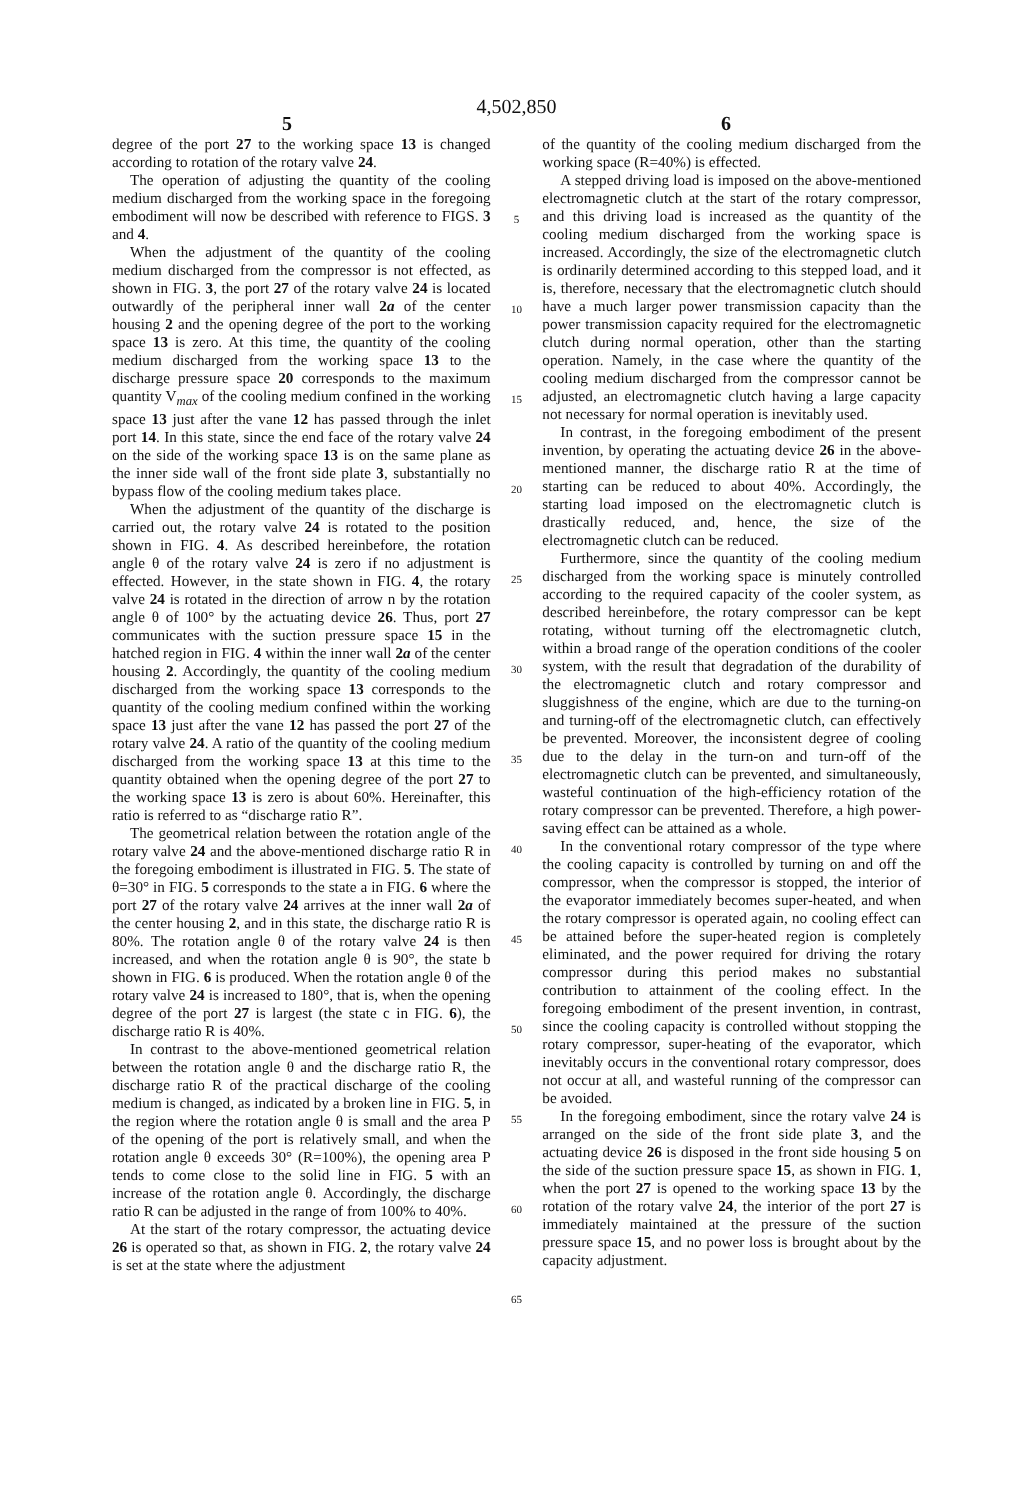4,502,850
5 6
degree of the port 27 to the working space 13 is changed according to rotation of the rotary valve 24.
The operation of adjusting the quantity of the cooling medium discharged from the working space in the foregoing embodiment will now be described with reference to FIGS. 3 and 4.
When the adjustment of the quantity of the cooling medium discharged from the compressor is not effected, as shown in FIG. 3, the port 27 of the rotary valve 24 is located outwardly of the peripheral inner wall 2a of the center housing 2 and the opening degree of the port to the working space 13 is zero. At this time, the quantity of the cooling medium discharged from the working space 13 to the discharge pressure space 20 corresponds to the maximum quantity V<sub>max</sub> of the cooling medium confined in the working space 13 just after the vane 12 has passed through the inlet port 14. In this state, since the end face of the rotary valve 24 on the side of the working space 13 is on the same plane as the inner side wall of the front side plate 3, substantially no bypass flow of the cooling medium takes place.
When the adjustment of the quantity of the discharge is carried out, the rotary valve 24 is rotated to the position shown in FIG. 4. As described hereinbefore, the rotation angle θ of the rotary valve 24 is zero if no adjustment is effected. However, in the state shown in FIG. 4, the rotary valve 24 is rotated in the direction of arrow n by the rotation angle θ of 100° by the actuating device 26. Thus, port 27 communicates with the suction pressure space 15 in the hatched region in FIG. 4 within the inner wall 2a of the center housing 2. Accordingly, the quantity of the cooling medium discharged from the working space 13 corresponds to the quantity of the cooling medium confined within the working space 13 just after the vane 12 has passed the port 27 of the rotary valve 24. A ratio of the quantity of the cooling medium discharged from the working space 13 at this time to the quantity obtained when the opening degree of the port 27 to the working space 13 is zero is about 60%. Hereinafter, this ratio is referred to as “discharge ratio R”.
The geometrical relation between the rotation angle of the rotary valve 24 and the above-mentioned discharge ratio R in the foregoing embodiment is illustrated in FIG. 5. The state of θ=30° in FIG. 5 corresponds to the state a in FIG. 6 where the port 27 of the rotary valve 24 arrives at the inner wall 2a of the center housing 2, and in this state, the discharge ratio R is 80%. The rotation angle θ of the rotary valve 24 is then increased, and when the rotation angle θ is 90°, the state b shown in FIG. 6 is produced. When the rotation angle θ of the rotary valve 24 is increased to 180°, that is, when the opening degree of the port 27 is largest (the state c in FIG. 6), the discharge ratio R is 40%.
In contrast to the above-mentioned geometrical relation between the rotation angle θ and the discharge ratio R, the discharge ratio R of the practical discharge of the cooling medium is changed, as indicated by a broken line in FIG. 5, in the region where the rotation angle θ is small and the area P of the opening of the port is relatively small, and when the rotation angle θ exceeds 30° (R=100%), the opening area P tends to come close to the solid line in FIG. 5 with an increase of the rotation angle θ. Accordingly, the discharge ratio R can be adjusted in the range of from 100% to 40%.
At the start of the rotary compressor, the actuating device 26 is operated so that, as shown in FIG. 2, the rotary valve 24 is set at the state where the adjustment
5
10
15
20
25
30
35
40
45
50
55
60
65
of the quantity of the cooling medium discharged from the working space (R=40%) is effected.
A stepped driving load is imposed on the above-mentioned electromagnetic clutch at the start of the rotary compressor, and this driving load is increased as the quantity of the cooling medium discharged from the working space is increased. Accordingly, the size of the electromagnetic clutch is ordinarily determined according to this stepped load, and it is, therefore, necessary that the electromagnetic clutch should have a much larger power transmission capacity than the power transmission capacity required for the electromagnetic clutch during normal operation, other than the starting operation. Namely, in the case where the quantity of the cooling medium discharged from the compressor cannot be adjusted, an electromagnetic clutch having a large capacity not necessary for normal operation is inevitably used.
In contrast, in the foregoing embodiment of the present invention, by operating the actuating device 26 in the above-mentioned manner, the discharge ratio R at the time of starting can be reduced to about 40%. Accordingly, the starting load imposed on the electromagnetic clutch is drastically reduced, and, hence, the size of the electromagnetic clutch can be reduced.
Furthermore, since the quantity of the cooling medium discharged from the working space is minutely controlled according to the required capacity of the cooler system, as described hereinbefore, the rotary compressor can be kept rotating, without turning off the electromagnetic clutch, within a broad range of the operation conditions of the cooler system, with the result that degradation of the durability of the electromagnetic clutch and rotary compressor and sluggishness of the engine, which are due to the turning-on and turning-off of the electromagnetic clutch, can effectively be prevented. Moreover, the inconsistent degree of cooling due to the delay in the turn-on and turn-off of the electromagnetic clutch can be prevented, and simultaneously, wasteful continuation of the high-efficiency rotation of the rotary compressor can be prevented. Therefore, a high power-saving effect can be attained as a whole.
In the conventional rotary compressor of the type where the cooling capacity is controlled by turning on and off the compressor, when the compressor is stopped, the interior of the evaporator immediately becomes super-heated, and when the rotary compressor is operated again, no cooling effect can be attained before the super-heated region is completely eliminated, and the power required for driving the rotary compressor during this period makes no substantial contribution to attainment of the cooling effect. In the foregoing embodiment of the present invention, in contrast, since the cooling capacity is controlled without stopping the rotary compressor, super-heating of the evaporator, which inevitably occurs in the conventional rotary compressor, does not occur at all, and wasteful running of the compressor can be avoided.
In the foregoing embodiment, since the rotary valve 24 is arranged on the side of the front side plate 3, and the actuating device 26 is disposed in the front side housing 5 on the side of the suction pressure space 15, as shown in FIG. 1, when the port 27 is opened to the working space 13 by the rotation of the rotary valve 24, the interior of the port 27 is immediately maintained at the pressure of the suction pressure space 15, and no power loss is brought about by the capacity adjustment.